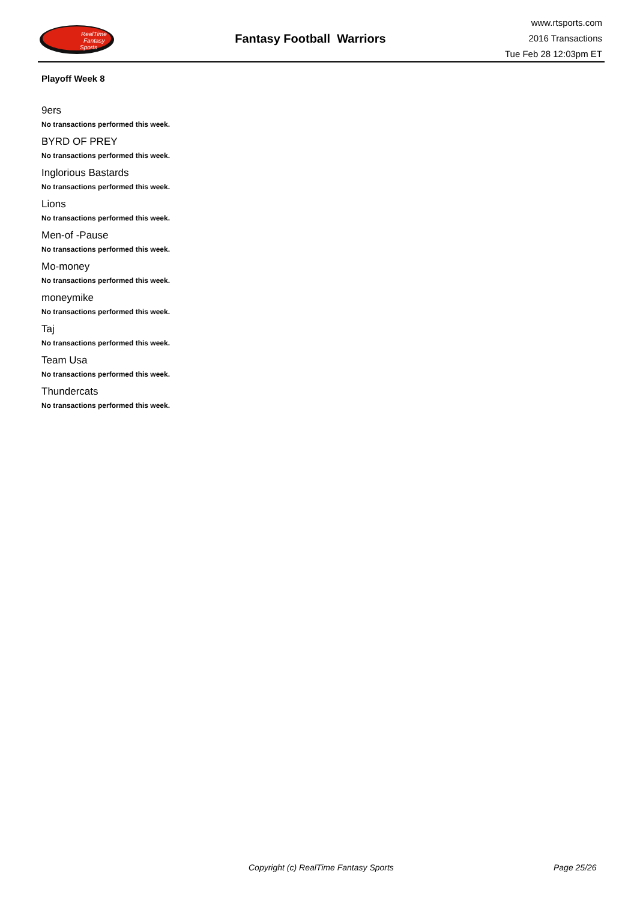RealTime
Fantasy
Sports
Fantasy Football Warriors
www.rtsports.com
2016 Transactions
Tue Feb 28 12:03pm ET
Playoff Week 8
9ers
No transactions performed this week.
BYRD OF PREY
No transactions performed this week.
Inglorious Bastards
No transactions performed this week.
Lions
No transactions performed this week.
Men-of -Pause
No transactions performed this week.
Mo-money
No transactions performed this week.
moneymike
No transactions performed this week.
Taj
No transactions performed this week.
Team Usa
No transactions performed this week.
Thundercats
No transactions performed this week.
Copyright (c) RealTime Fantasy Sports Page 25/26